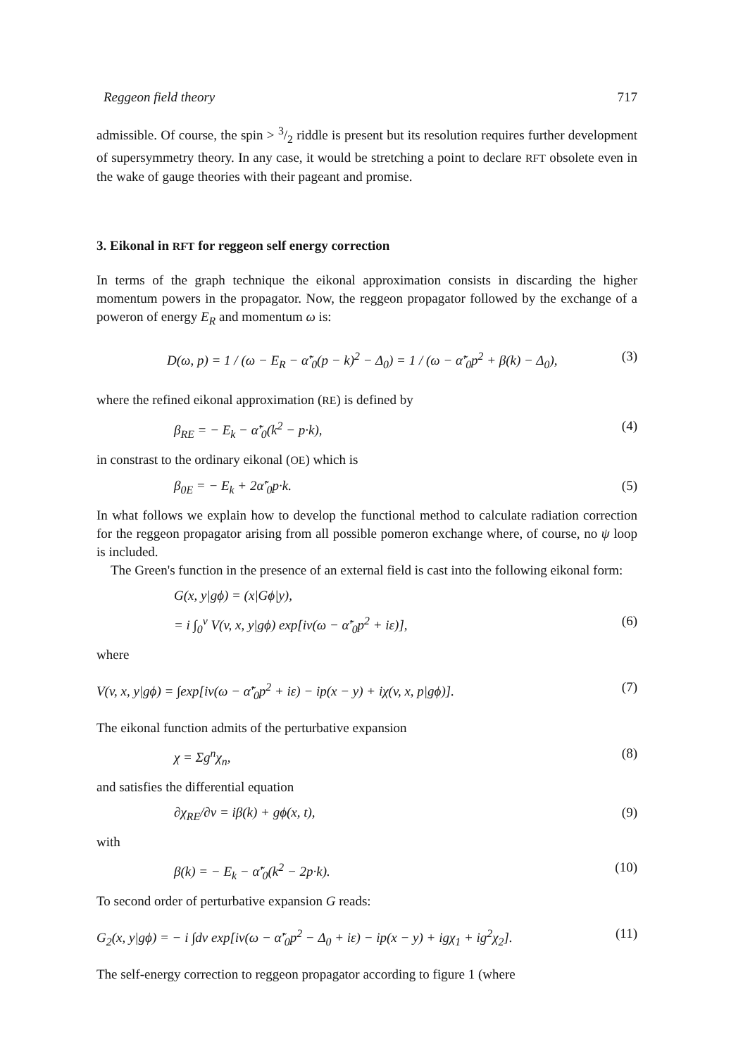Reggeon field theory 717
admissible. Of course, the spin > 3/2 riddle is present but its resolution requires further development of supersymmetry theory. In any case, it would be stretching a point to declare RFT obsolete even in the wake of gauge theories with their pageant and promise.
3. Eikonal in RFT for reggeon self energy correction
In terms of the graph technique the eikonal approximation consists in discarding the higher momentum powers in the propagator. Now, the reggeon propagator followed by the exchange of a poweron of energy E<sub>R</sub> and momentum ω is:
D(ω, p) = 1 / (ω − E<sub>R</sub> − α̃′<sub>0</sub>(p − k)<sup>2</sup> − Δ<sub>0</sub>) = 1 / (ω − α̃′<sub>0</sub>p<sup>2</sup> + β(k) − Δ<sub>0</sub>), (3)
where the refined eikonal approximation (RE) is defined by
β<sub>RE</sub> = − E<sub>k</sub> − α̃′<sub>0</sub>(k<sup>2</sup> − p·k), (4)
in constrast to the ordinary eikonal (OE) which is
β<sub>0E</sub> = − E<sub>k</sub> + 2α̃′<sub>0</sub>p·k. (5)
In what follows we explain how to develop the functional method to calculate radiation correction for the reggeon propagator arising from all possible pomeron exchange where, of course, no ψ loop is included.
The Green's function in the presence of an external field is cast into the following eikonal form:
G(x, y|gϕ) = (x|Gϕ|y),
= i ∫<sub>0</sub><sup>v</sup> V(v, x, y|gϕ) exp[iv(ω − α̃′<sub>0</sub>p<sup>2</sup> + iε)], (6)
where
V(v, x, y|gϕ) = ∫exp[iv(ω − α̃′<sub>0</sub>p<sup>2</sup> + iε) − ip(x − y) + iχ(v, x, p|gϕ)]. (7)
The eikonal function admits of the perturbative expansion
χ = Σg<sup>n</sup>χ<sub>n</sub>, (8)
and satisfies the differential equation
∂χ<sub>RE</sub>/∂v = iβ(k) + gϕ(x, t), (9)
with
β(k) = − E<sub>k</sub> − α̃′<sub>0</sub>(k<sup>2</sup> − 2p·k). (10)
To second order of perturbative expansion G reads:
G<sub>2</sub>(x, y|gϕ) = − i ∫dv exp[iv(ω − α̃′<sub>0</sub>p<sup>2</sup> − Δ<sub>0</sub> + iε) − ip(x − y) + igχ<sub>1</sub> + ig<sup>2</sup>χ<sub>2</sub>]. (11)
The self-energy correction to reggeon propagator according to figure 1 (where